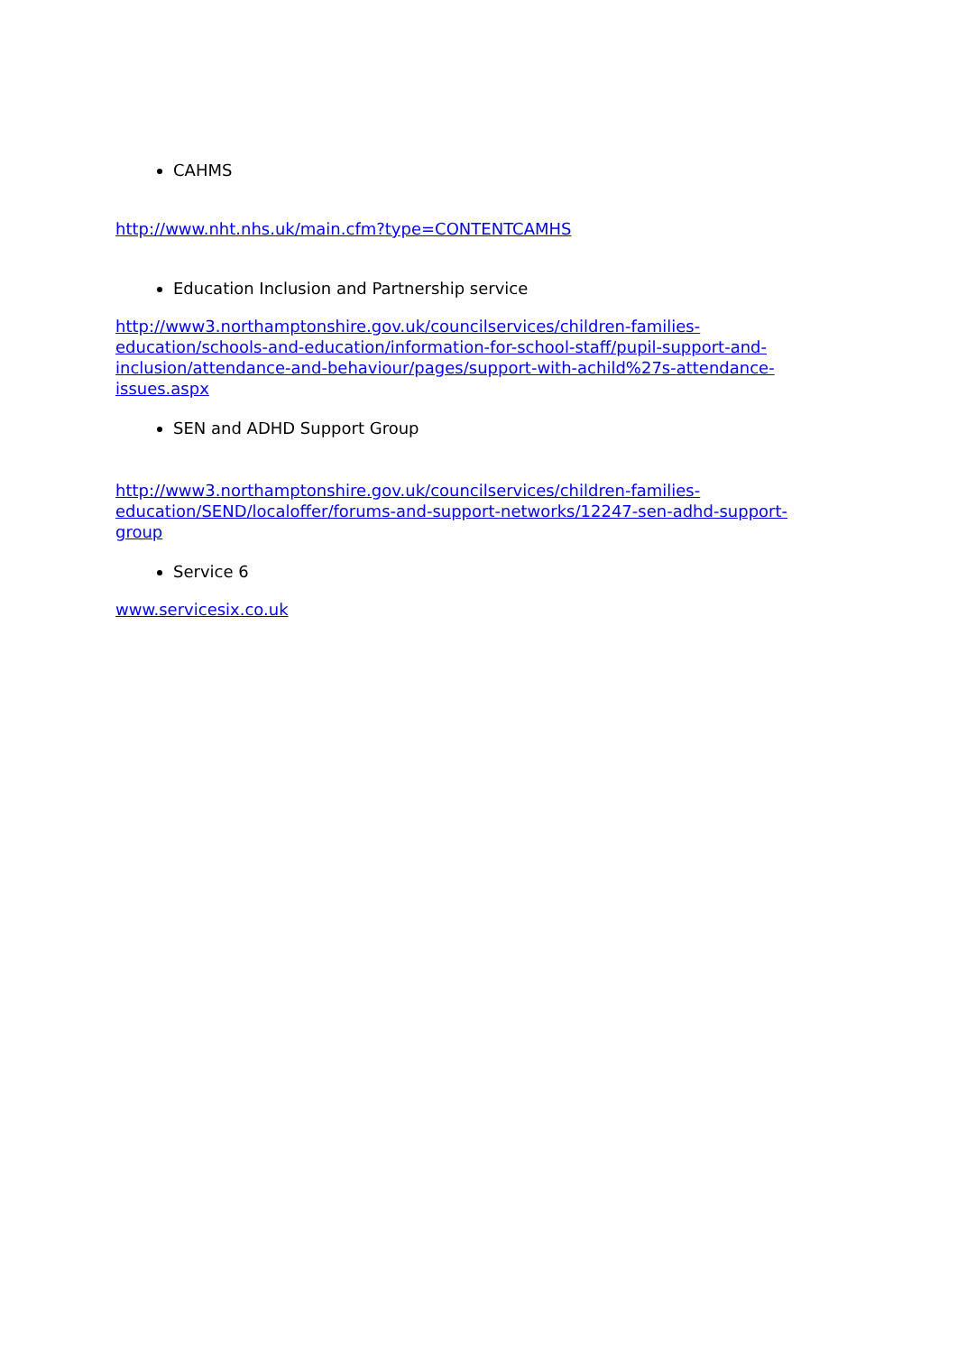CAHMS
http://www.nht.nhs.uk/main.cfm?type=CONTENTCAMHS
Education Inclusion and Partnership service
http://www3.northamptonshire.gov.uk/councilservices/children-families-
education/schools-and-education/information-for-school-staff/pupil-support-and-
inclusion/attendance-and-behaviour/pages/support-with-achild%27s-attendance-
issues.aspx
SEN and ADHD Support Group
http://www3.northamptonshire.gov.uk/councilservices/children-families-
education/SEND/localoffer/forums-and-support-networks/12247-sen-adhd-support-
group
Service 6
www.servicesix.co.uk